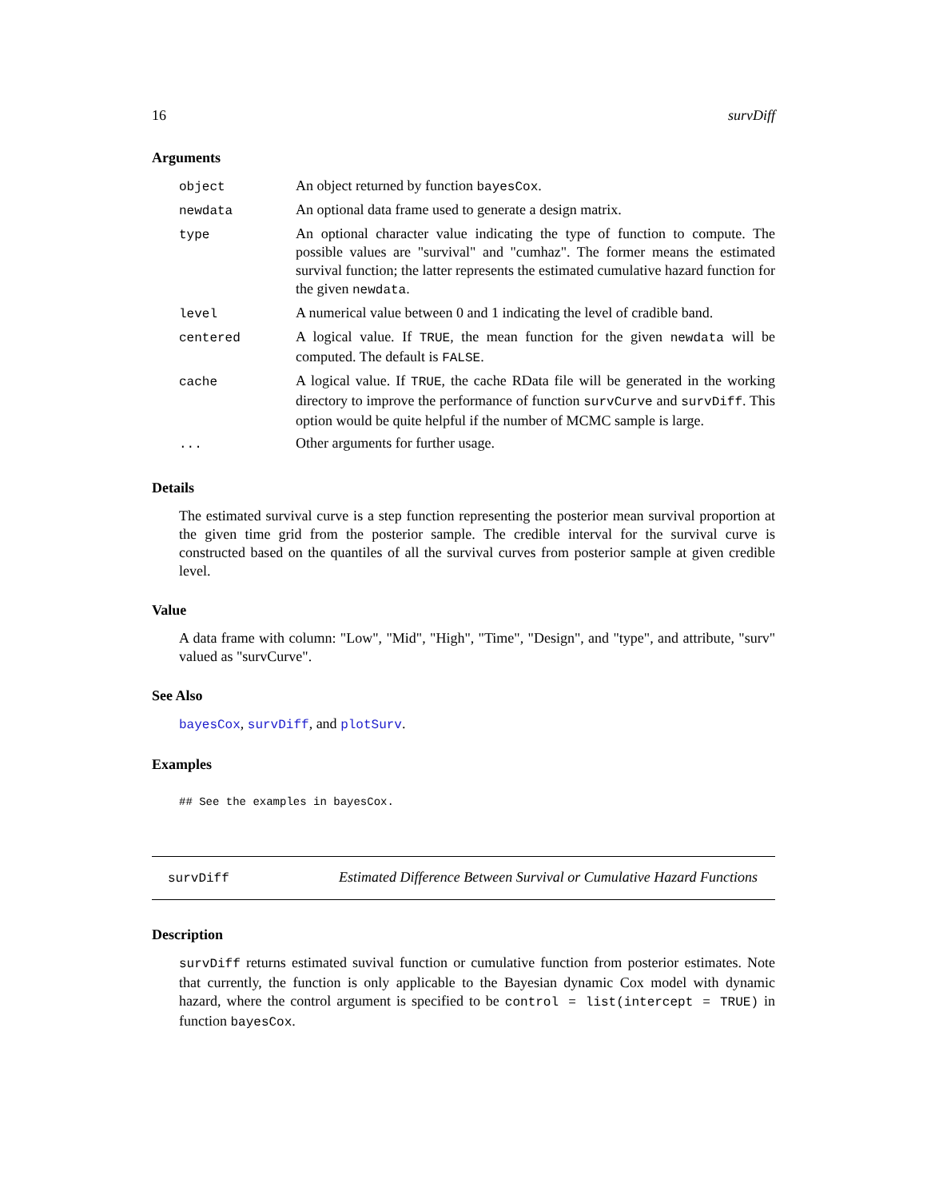16 survDiff
Arguments
| object | An object returned by function bayesCox . |
| newdata | An optional data frame used to generate a design matrix. |
| type | An optional character value indicating the type of function to compute. The possible values are "survival" and "cumhaz". The former means the estimated survival function; the latter represents the estimated cumulative hazard function for the given newdata . |
| level | A numerical value between 0 and 1 indicating the level of cradible band. |
| centered | A logical value. If TRUE , the mean function for the given newdata will be computed. The default is FALSE . |
| cache | A logical value. If TRUE , the cache RData file will be generated in the working directory to improve the performance of function survCurve and survDiff . This option would be quite helpful if the number of MCMC sample is large. |
| ... | Other arguments for further usage. |
Details
The estimated survival curve is a step function representing the posterior mean survival proportion at the given time grid from the posterior sample. The credible interval for the survival curve is constructed based on the quantiles of all the survival curves from posterior sample at given credible level.
Value
A data frame with column: "Low", "Mid", "High", "Time", "Design", and "type", and attribute, "surv" valued as "survCurve".
See Also
bayesCox, survDiff, and plotSurv.
Examples
## See the examples in bayesCox.
survDiff Estimated Difference Between Survival or Cumulative Hazard Functions
Description
survDiff returns estimated suvival function or cumulative function from posterior estimates. Note that currently, the function is only applicable to the Bayesian dynamic Cox model with dynamic hazard, where the control argument is specified to be control = list(intercept = TRUE) in function bayesCox.